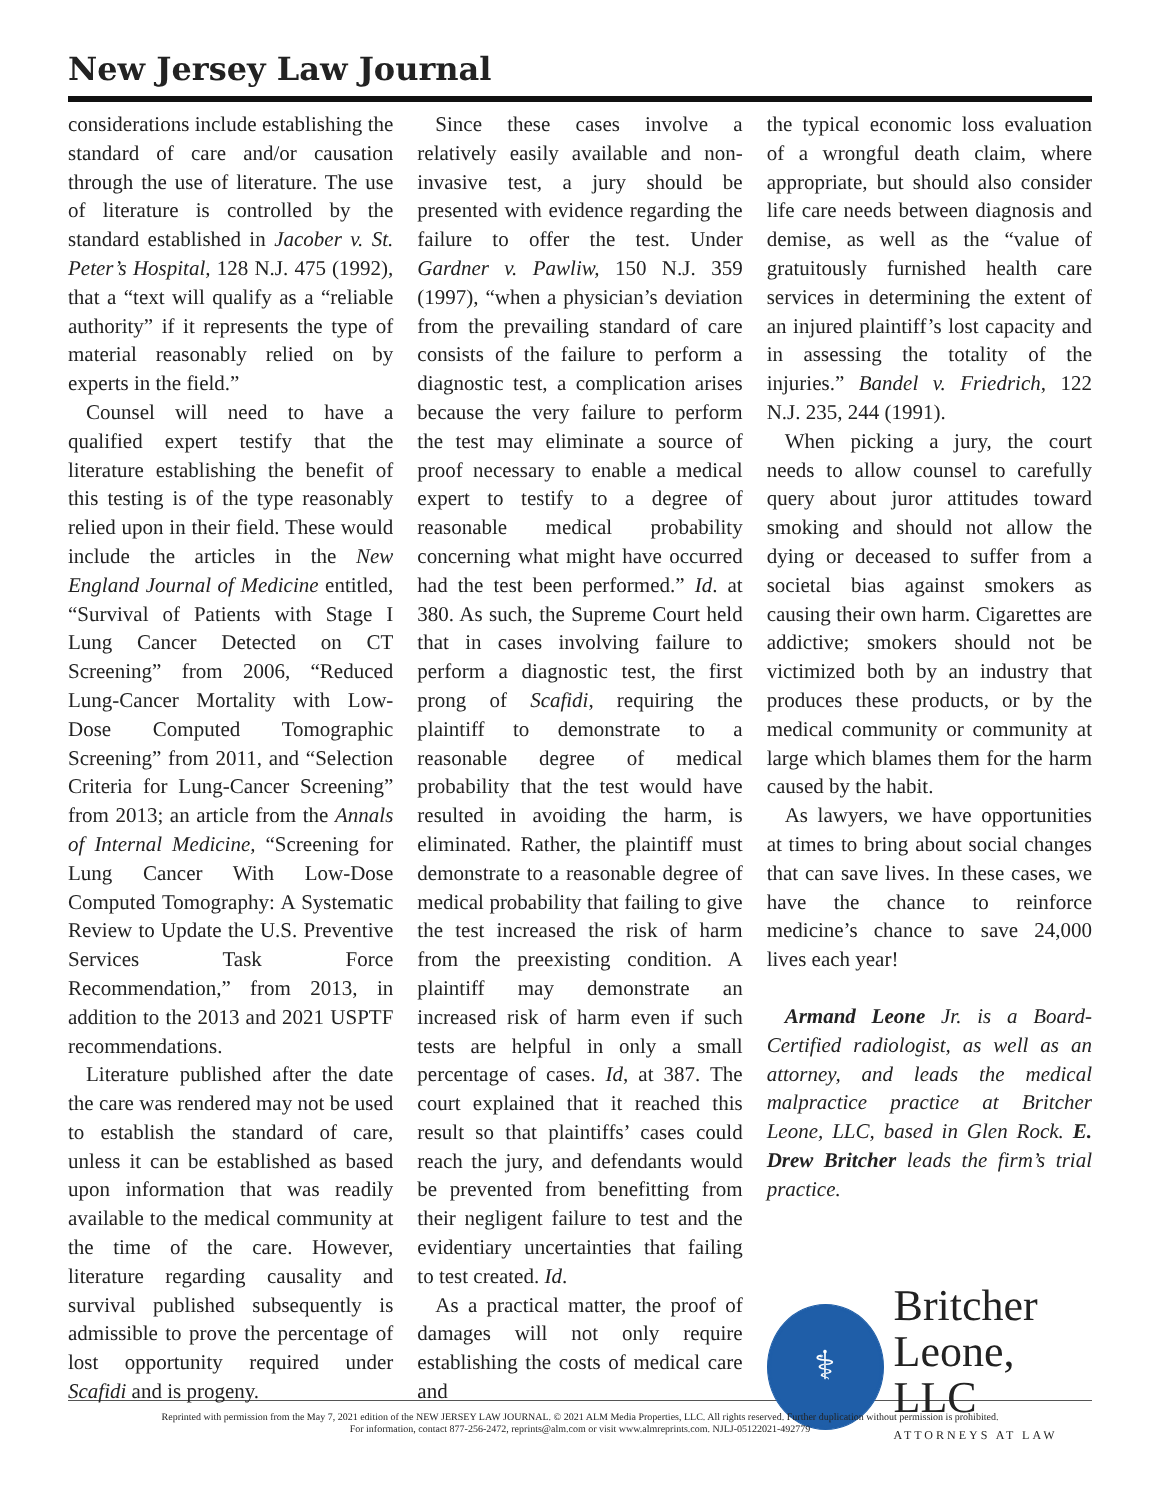New Jersey Law Journal
considerations include establishing the standard of care and/or causation through the use of literature. The use of literature is controlled by the standard established in Jacober v. St. Peter’s Hospital, 128 N.J. 475 (1992), that a “text will qualify as a “reliable authority” if it represents the type of material reasonably relied on by experts in the field.”
Counsel will need to have a qualified expert testify that the literature establishing the benefit of this testing is of the type reasonably relied upon in their field. These would include the articles in the New England Journal of Medicine entitled, “Survival of Patients with Stage I Lung Cancer Detected on CT Screening” from 2006, “Reduced Lung-Cancer Mortality with Low-Dose Computed Tomographic Screening” from 2011, and “Selection Criteria for Lung-Cancer Screening” from 2013; an article from the Annals of Internal Medicine, “Screening for Lung Cancer With Low-Dose Computed Tomography: A Systematic Review to Update the U.S. Preventive Services Task Force Recommendation,” from 2013, in addition to the 2013 and 2021 USPTF recommendations.
Literature published after the date the care was rendered may not be used to establish the standard of care, unless it can be established as based upon information that was readily available to the medical community at the time of the care. However, literature regarding causality and survival published subsequently is admissible to prove the percentage of lost opportunity required under Scafidi and is progeny.
Since these cases involve a relatively easily available and non-invasive test, a jury should be presented with evidence regarding the failure to offer the test. Under Gardner v. Pawliw, 150 N.J. 359 (1997), “when a physician’s deviation from the prevailing standard of care consists of the failure to perform a diagnostic test, a complication arises because the very failure to perform the test may eliminate a source of proof necessary to enable a medical expert to testify to a degree of reasonable medical probability concerning what might have occurred had the test been performed.” Id. at 380. As such, the Supreme Court held that in cases involving failure to perform a diagnostic test, the first prong of Scafidi, requiring the plaintiff to demonstrate to a reasonable degree of medical probability that the test would have resulted in avoiding the harm, is eliminated. Rather, the plaintiff must demonstrate to a reasonable degree of medical probability that failing to give the test increased the risk of harm from the preexisting condition. A plaintiff may demonstrate an increased risk of harm even if such tests are helpful in only a small percentage of cases. Id, at 387. The court explained that it reached this result so that plaintiffs’ cases could reach the jury, and defendants would be prevented from benefitting from their negligent failure to test and the evidentiary uncertainties that failing to test created. Id.
As a practical matter, the proof of damages will not only require establishing the costs of medical care and
the typical economic loss evaluation of a wrongful death claim, where appropriate, but should also consider life care needs between diagnosis and demise, as well as the “value of gratuitously furnished health care services in determining the extent of an injured plaintiff’s lost capacity and in assessing the totality of the injuries.” Bandel v. Friedrich, 122 N.J. 235, 244 (1991).
When picking a jury, the court needs to allow counsel to carefully query about juror attitudes toward smoking and should not allow the dying or deceased to suffer from a societal bias against smokers as causing their own harm. Cigarettes are addictive; smokers should not be victimized both by an industry that produces these products, or by the medical community or community at large which blames them for the harm caused by the habit.
As lawyers, we have opportunities at times to bring about social changes that can save lives. In these cases, we have the chance to reinforce medicine’s chance to save 24,000 lives each year!
Armand Leone Jr. is a Board-Certified radiologist, as well as an attorney, and leads the medical malpractice practice at Britcher Leone, LLC, based in Glen Rock. E. Drew Britcher leads the firm’s trial practice.
⚕
Britcher
Leone, LLC
ATTORNEYS AT LAW
Reprinted with permission from the May 7, 2021 edition of the NEW JERSEY LAW JOURNAL. © 2021 ALM Media Properties, LLC. All rights reserved. Further duplication without permission is prohibited.
For information, contact 877-256-2472, reprints@alm.com or visit www.almreprints.com. NJLJ-05122021-492779